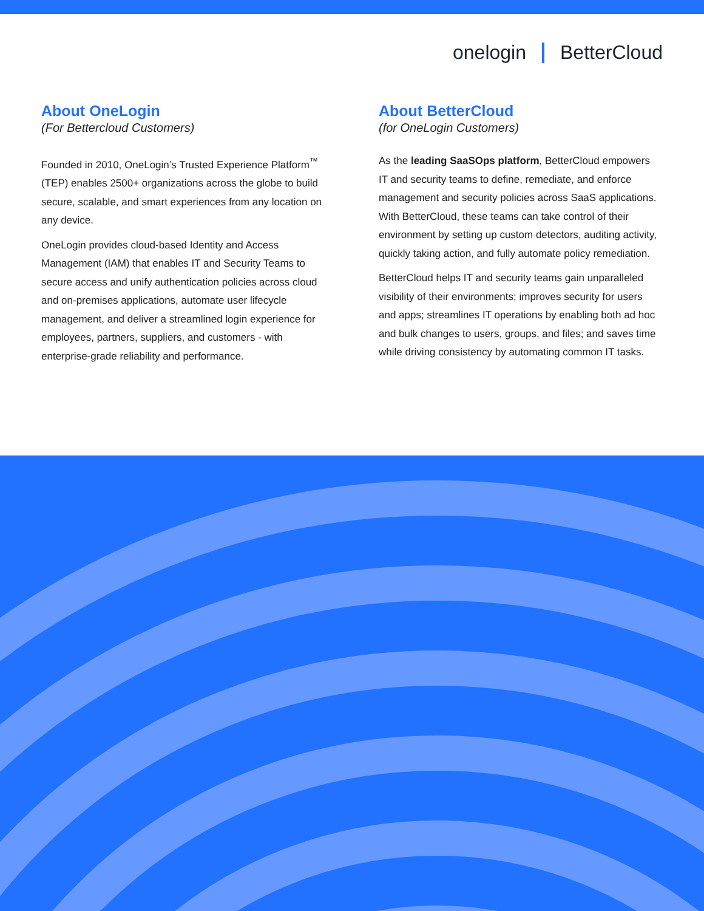onelogin BetterCloud
About OneLogin
(For Bettercloud Customers)
Founded in 2010, OneLogin’s Trusted Experience Platform<sup>™</sup> (TEP) enables 2500+ organizations across the globe to build secure, scalable, and smart experiences from any location on any device.
OneLogin provides cloud-based Identity and Access Management (IAM) that enables IT and Security Teams to secure access and unify authentication policies across cloud and on-premises applications, automate user lifecycle management, and deliver a streamlined login experience for employees, partners, suppliers, and customers - with enterprise-grade reliability and performance.
About BetterCloud
(for OneLogin Customers)
As the leading SaaSOps platform, BetterCloud empowers IT and security teams to define, remediate, and enforce management and security policies across SaaS applications. With BetterCloud, these teams can take control of their environment by setting up custom detectors, auditing activity, quickly taking action, and fully automate policy remediation.
BetterCloud helps IT and security teams gain unparalleled visibility of their environments; improves security for users and apps; streamlines IT operations by enabling both ad hoc and bulk changes to users, groups, and files; and saves time while driving consistency by automating common IT tasks.